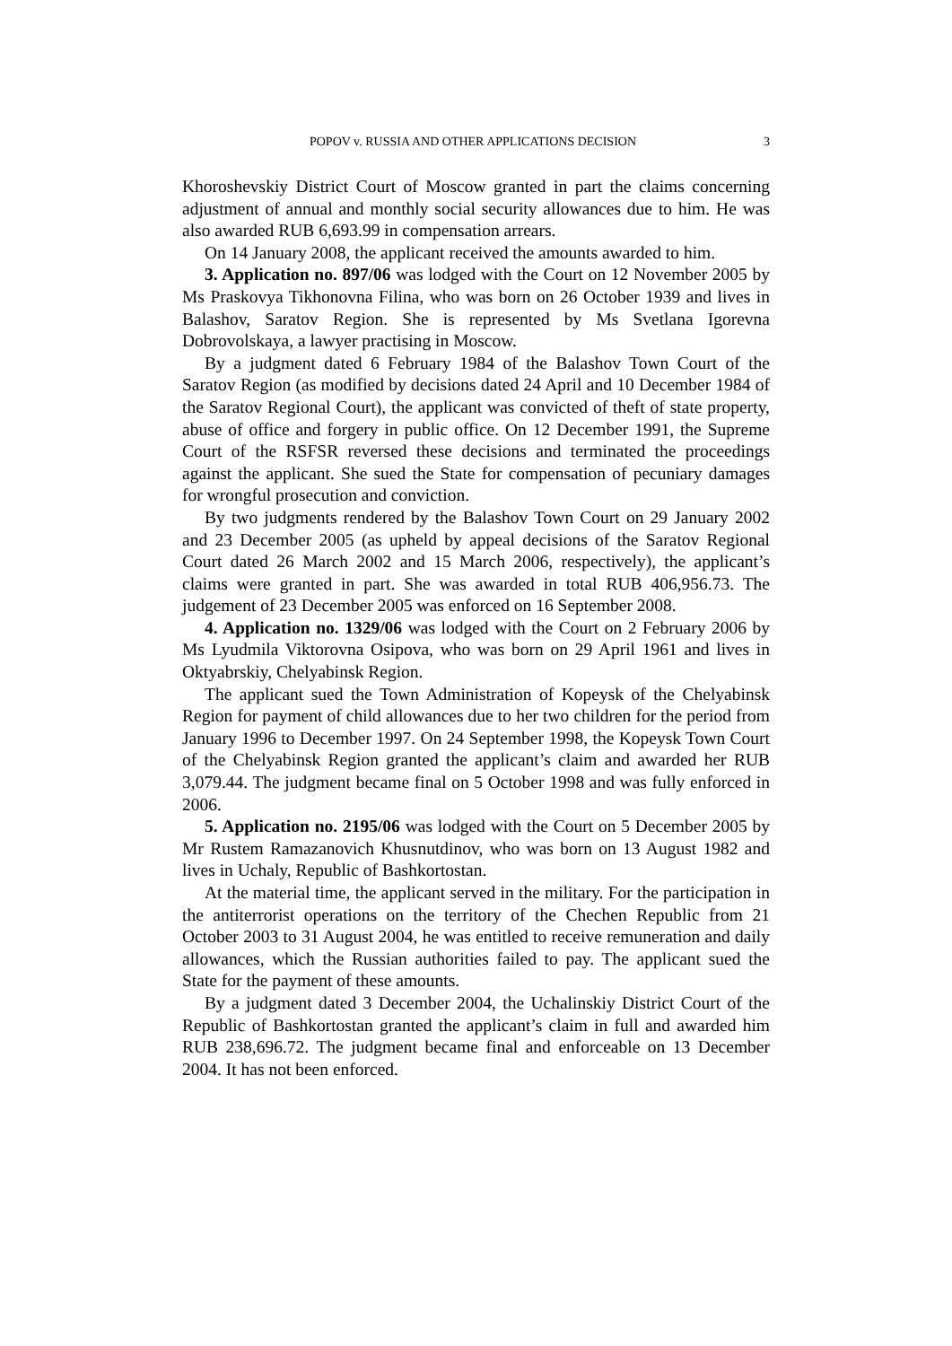POPOV v. RUSSIA AND OTHER APPLICATIONS DECISION 3
Khoroshevskiy District Court of Moscow granted in part the claims concerning adjustment of annual and monthly social security allowances due to him. He was also awarded RUB 6,693.99 in compensation arrears.
On 14 January 2008, the applicant received the amounts awarded to him.
3. Application no. 897/06 was lodged with the Court on 12 November 2005 by Ms Praskovya Tikhonovna Filina, who was born on 26 October 1939 and lives in Balashov, Saratov Region. She is represented by Ms Svetlana Igorevna Dobrovolskaya, a lawyer practising in Moscow.
By a judgment dated 6 February 1984 of the Balashov Town Court of the Saratov Region (as modified by decisions dated 24 April and 10 December 1984 of the Saratov Regional Court), the applicant was convicted of theft of state property, abuse of office and forgery in public office. On 12 December 1991, the Supreme Court of the RSFSR reversed these decisions and terminated the proceedings against the applicant. She sued the State for compensation of pecuniary damages for wrongful prosecution and conviction.
By two judgments rendered by the Balashov Town Court on 29 January 2002 and 23 December 2005 (as upheld by appeal decisions of the Saratov Regional Court dated 26 March 2002 and 15 March 2006, respectively), the applicant’s claims were granted in part. She was awarded in total RUB 406,956.73. The judgement of 23 December 2005 was enforced on 16 September 2008.
4. Application no. 1329/06 was lodged with the Court on 2 February 2006 by Ms Lyudmila Viktorovna Osipova, who was born on 29 April 1961 and lives in Oktyabrskiy, Chelyabinsk Region.
The applicant sued the Town Administration of Kopeysk of the Chelyabinsk Region for payment of child allowances due to her two children for the period from January 1996 to December 1997. On 24 September 1998, the Kopeysk Town Court of the Chelyabinsk Region granted the applicant’s claim and awarded her RUB 3,079.44. The judgment became final on 5 October 1998 and was fully enforced in 2006.
5. Application no. 2195/06 was lodged with the Court on 5 December 2005 by Mr Rustem Ramazanovich Khusnutdinov, who was born on 13 August 1982 and lives in Uchaly, Republic of Bashkortostan.
At the material time, the applicant served in the military. For the participation in the antiterrorist operations on the territory of the Chechen Republic from 21 October 2003 to 31 August 2004, he was entitled to receive remuneration and daily allowances, which the Russian authorities failed to pay. The applicant sued the State for the payment of these amounts.
By a judgment dated 3 December 2004, the Uchalinskiy District Court of the Republic of Bashkortostan granted the applicant’s claim in full and awarded him RUB 238,696.72. The judgment became final and enforceable on 13 December 2004. It has not been enforced.